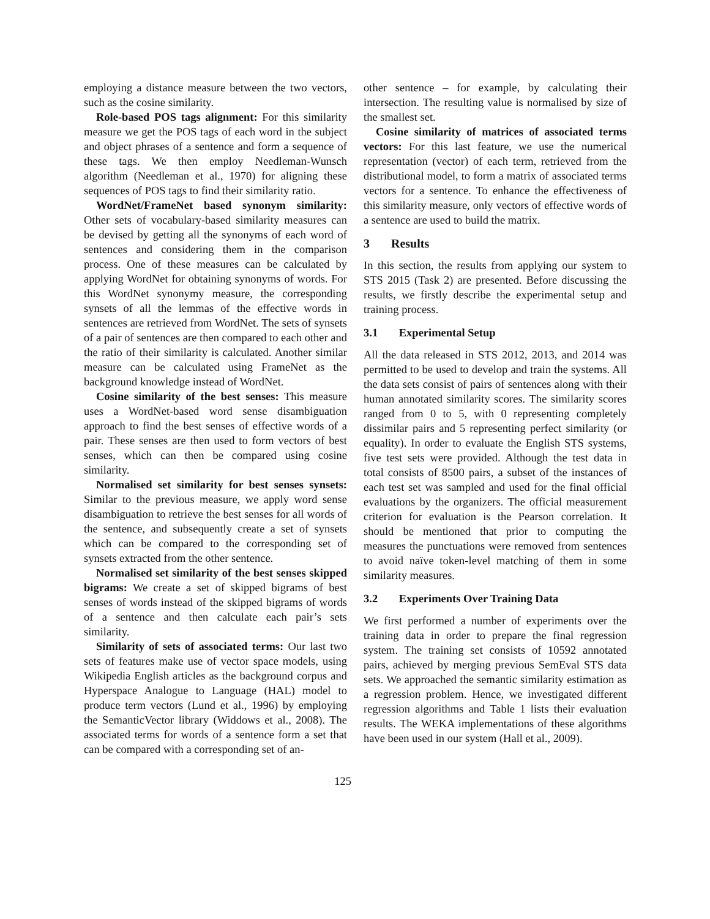employing a distance measure between the two vectors, such as the cosine similarity.
Role-based POS tags alignment: For this similarity measure we get the POS tags of each word in the subject and object phrases of a sentence and form a sequence of these tags. We then employ Needleman-Wunsch algorithm (Needleman et al., 1970) for aligning these sequences of POS tags to find their similarity ratio.
WordNet/FrameNet based synonym similarity: Other sets of vocabulary-based similarity measures can be devised by getting all the synonyms of each word of sentences and considering them in the comparison process. One of these measures can be calculated by applying WordNet for obtaining synonyms of words. For this WordNet synonymy measure, the corresponding synsets of all the lemmas of the effective words in sentences are retrieved from WordNet. The sets of synsets of a pair of sentences are then compared to each other and the ratio of their similarity is calculated. Another similar measure can be calculated using FrameNet as the background knowledge instead of WordNet.
Cosine similarity of the best senses: This measure uses a WordNet-based word sense disambiguation approach to find the best senses of effective words of a pair. These senses are then used to form vectors of best senses, which can then be compared using cosine similarity.
Normalised set similarity for best senses synsets: Similar to the previous measure, we apply word sense disambiguation to retrieve the best senses for all words of the sentence, and subsequently create a set of synsets which can be compared to the corresponding set of synsets extracted from the other sentence.
Normalised set similarity of the best senses skipped bigrams: We create a set of skipped bigrams of best senses of words instead of the skipped bigrams of words of a sentence and then calculate each pair’s sets similarity.
Similarity of sets of associated terms: Our last two sets of features make use of vector space models, using Wikipedia English articles as the background corpus and Hyperspace Analogue to Language (HAL) model to produce term vectors (Lund et al., 1996) by employing the SemanticVector library (Widdows et al., 2008). The associated terms for words of a sentence form a set that can be compared with a corresponding set of an-
other sentence – for example, by calculating their intersection. The resulting value is normalised by size of the smallest set.
Cosine similarity of matrices of associated terms vectors: For this last feature, we use the numerical representation (vector) of each term, retrieved from the distributional model, to form a matrix of associated terms vectors for a sentence. To enhance the effectiveness of this similarity measure, only vectors of effective words of a sentence are used to build the matrix.
3 Results
In this section, the results from applying our system to STS 2015 (Task 2) are presented. Before discussing the results, we firstly describe the experimental setup and training process.
3.1 Experimental Setup
All the data released in STS 2012, 2013, and 2014 was permitted to be used to develop and train the systems. All the data sets consist of pairs of sentences along with their human annotated similarity scores. The similarity scores ranged from 0 to 5, with 0 representing completely dissimilar pairs and 5 representing perfect similarity (or equality). In order to evaluate the English STS systems, five test sets were provided. Although the test data in total consists of 8500 pairs, a subset of the instances of each test set was sampled and used for the final official evaluations by the organizers. The official measurement criterion for evaluation is the Pearson correlation. It should be mentioned that prior to computing the measures the punctuations were removed from sentences to avoid naïve token-level matching of them in some similarity measures.
3.2 Experiments Over Training Data
We first performed a number of experiments over the training data in order to prepare the final regression system. The training set consists of 10592 annotated pairs, achieved by merging previous SemEval STS data sets. We approached the semantic similarity estimation as a regression problem. Hence, we investigated different regression algorithms and Table 1 lists their evaluation results. The WEKA implementations of these algorithms have been used in our system (Hall et al., 2009).
125